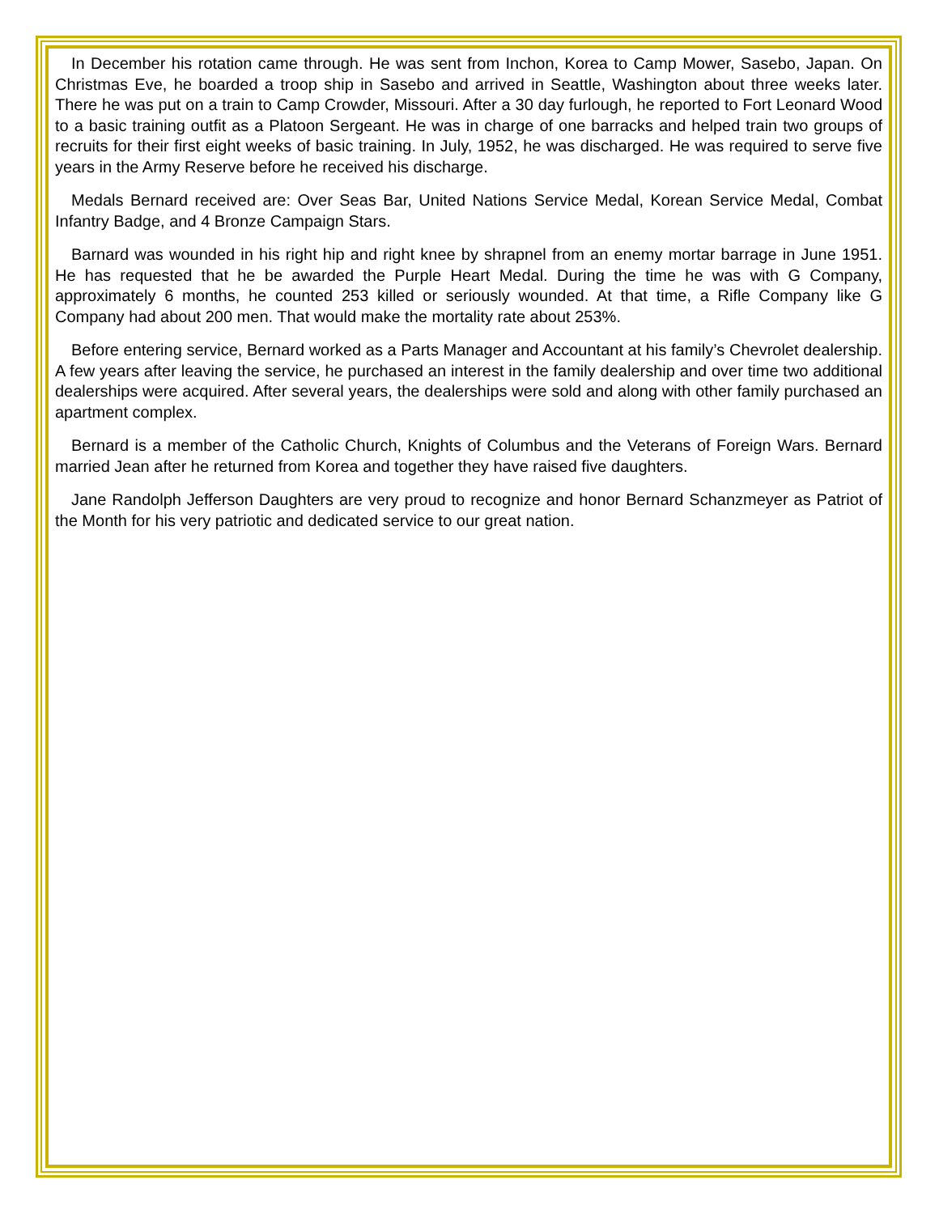In December his rotation came through. He was sent from Inchon, Korea to Camp Mower, Sasebo, Japan. On Christmas Eve, he boarded a troop ship in Sasebo and arrived in Seattle, Washington about three weeks later. There he was put on a train to Camp Crowder, Missouri. After a 30 day furlough, he reported to Fort Leonard Wood to a basic training outfit as a Platoon Sergeant. He was in charge of one barracks and helped train two groups of recruits for their first eight weeks of basic training. In July, 1952, he was discharged. He was required to serve five years in the Army Reserve before he received his discharge.
Medals Bernard received are: Over Seas Bar, United Nations Service Medal, Korean Service Medal, Combat Infantry Badge, and 4 Bronze Campaign Stars.
Barnard was wounded in his right hip and right knee by shrapnel from an enemy mortar barrage in June 1951. He has requested that he be awarded the Purple Heart Medal. During the time he was with G Company, approximately 6 months, he counted 253 killed or seriously wounded. At that time, a Rifle Company like G Company had about 200 men. That would make the mortality rate about 253%.
Before entering service, Bernard worked as a Parts Manager and Accountant at his family’s Chevrolet dealership. A few years after leaving the service, he purchased an interest in the family dealership and over time two additional dealerships were acquired. After several years, the dealerships were sold and along with other family purchased an apartment complex.
Bernard is a member of the Catholic Church, Knights of Columbus and the Veterans of Foreign Wars. Bernard married Jean after he returned from Korea and together they have raised five daughters.
Jane Randolph Jefferson Daughters are very proud to recognize and honor Bernard Schanzmeyer as Patriot of the Month for his very patriotic and dedicated service to our great nation.